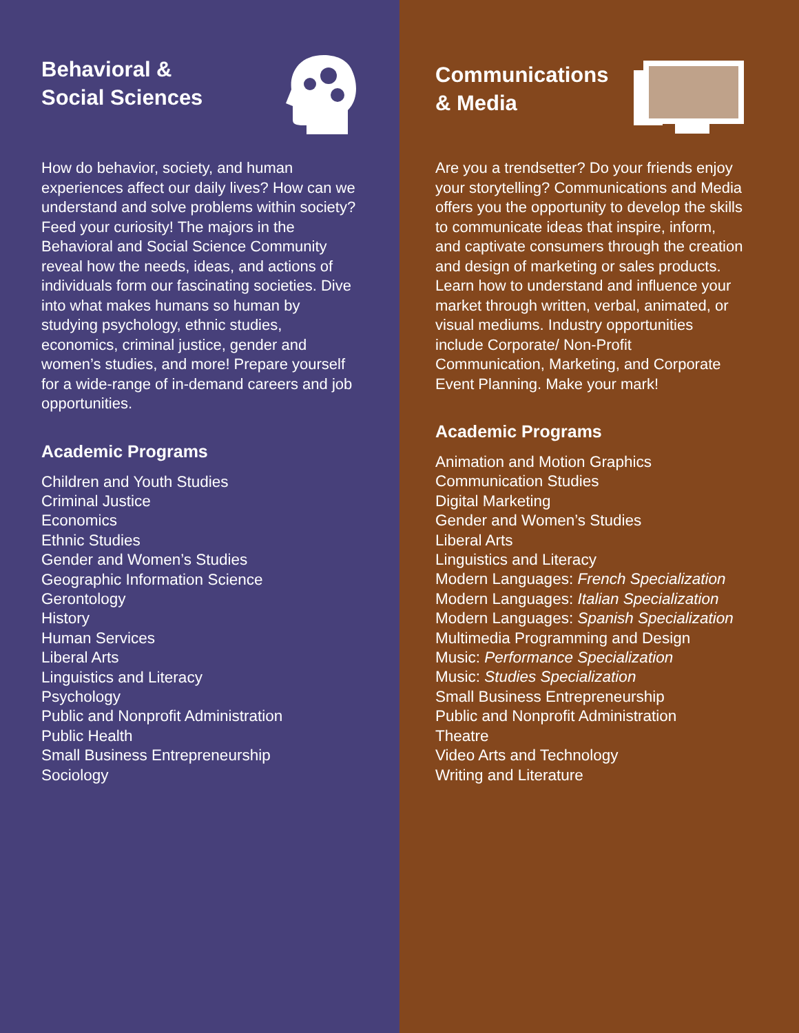Behavioral &
Social Sciences
How do behavior, society, and human experiences affect our daily lives? How can we understand and solve problems within society? Feed your curiosity! The majors in the Behavioral and Social Science Community reveal how the needs, ideas, and actions of individuals form our fascinating societies. Dive into what makes humans so human by studying psychology, ethnic studies, economics, criminal justice, gender and women’s studies, and more! Prepare yourself for a wide-range of in-demand careers and job opportunities.
Academic Programs
Children and Youth Studies
Criminal Justice
Economics
Ethnic Studies
Gender and Women’s Studies
Geographic Information Science
Gerontology
History
Human Services
Liberal Arts
Linguistics and Literacy
Psychology
Public and Nonprofit Administration
Public Health
Small Business Entrepreneurship
Sociology
Communications
& Media
Are you a trendsetter? Do your friends enjoy your storytelling? Communications and Media offers you the opportunity to develop the skills to communicate ideas that inspire, inform, and captivate consumers through the creation and design of marketing or sales products. Learn how to understand and influence your market through written, verbal, animated, or visual mediums. Industry opportunities include Corporate/ Non-Profit Communication, Marketing, and Corporate Event Planning. Make your mark!
Academic Programs
Animation and Motion Graphics
Communication Studies
Digital Marketing
Gender and Women’s Studies
Liberal Arts
Linguistics and Literacy
Modern Languages: French Specialization
Modern Languages: Italian Specialization
Modern Languages: Spanish Specialization
Multimedia Programming and Design
Music: Performance Specialization
Music: Studies Specialization
Small Business Entrepreneurship
Public and Nonprofit Administration
Theatre
Video Arts and Technology
Writing and Literature